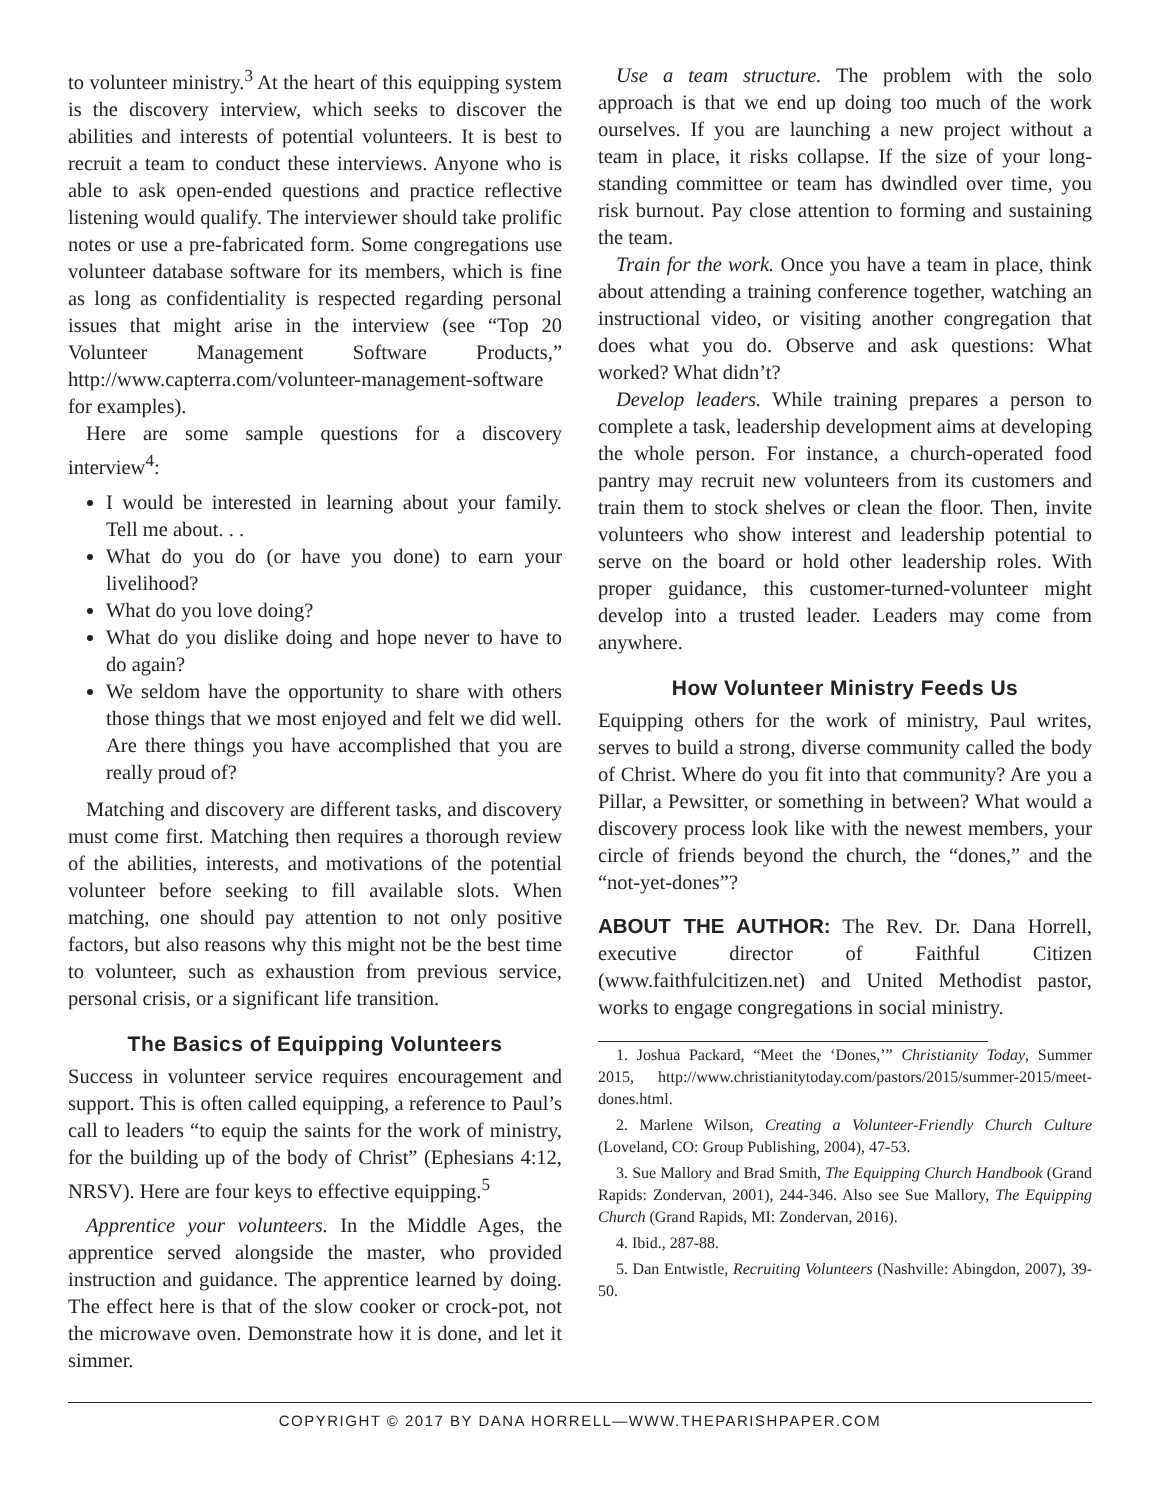to volunteer ministry.<sup>3</sup> At the heart of this equipping system is the discovery interview, which seeks to discover the abilities and interests of potential volunteers. It is best to recruit a team to conduct these interviews. Anyone who is able to ask open-ended questions and practice reflective listening would qualify. The interviewer should take prolific notes or use a pre-fabricated form. Some congregations use volunteer database software for its members, which is fine as long as confidentiality is respected regarding personal issues that might arise in the interview (see “Top 20 Volunteer Management Software Products,” http://www.capterra.com/volunteer-management-software for examples).
Here are some sample questions for a discovery interview<sup>4</sup>:
I would be interested in learning about your family. Tell me about. . .
What do you do (or have you done) to earn your livelihood?
What do you love doing?
What do you dislike doing and hope never to have to do again?
We seldom have the opportunity to share with others those things that we most enjoyed and felt we did well. Are there things you have accomplished that you are really proud of?
Matching and discovery are different tasks, and discovery must come first. Matching then requires a thorough review of the abilities, interests, and motivations of the potential volunteer before seeking to fill available slots. When matching, one should pay attention to not only positive factors, but also reasons why this might not be the best time to volunteer, such as exhaustion from previous service, personal crisis, or a significant life transition.
The Basics of Equipping Volunteers
Success in volunteer service requires encouragement and support. This is often called equipping, a reference to Paul’s call to leaders “to equip the saints for the work of ministry, for the building up of the body of Christ” (Ephesians 4:12, NRSV). Here are four keys to effective equipping.<sup>5</sup>
Apprentice your volunteers. In the Middle Ages, the apprentice served alongside the master, who provided instruction and guidance. The apprentice learned by doing. The effect here is that of the slow cooker or crock-pot, not the microwave oven. Demonstrate how it is done, and let it simmer.
Use a team structure. The problem with the solo approach is that we end up doing too much of the work ourselves. If you are launching a new project without a team in place, it risks collapse. If the size of your long-standing committee or team has dwindled over time, you risk burnout. Pay close attention to forming and sustaining the team.
Train for the work. Once you have a team in place, think about attending a training conference together, watching an instructional video, or visiting another congregation that does what you do. Observe and ask questions: What worked? What didn’t?
Develop leaders. While training prepares a person to complete a task, leadership development aims at developing the whole person. For instance, a church-operated food pantry may recruit new volunteers from its customers and train them to stock shelves or clean the floor. Then, invite volunteers who show interest and leadership potential to serve on the board or hold other leadership roles. With proper guidance, this customer-turned-volunteer might develop into a trusted leader. Leaders may come from anywhere.
How Volunteer Ministry Feeds Us
Equipping others for the work of ministry, Paul writes, serves to build a strong, diverse community called the body of Christ. Where do you fit into that community? Are you a Pillar, a Pewsitter, or something in between? What would a discovery process look like with the newest members, your circle of friends beyond the church, the “dones,” and the “not-yet-dones”?
ABOUT THE AUTHOR: The Rev. Dr. Dana Horrell, executive director of Faithful Citizen (www.faithfulcitizen.net) and United Methodist pastor, works to engage congregations in social ministry.
1. Joshua Packard, “Meet the ‘Dones,’” Christianity Today, Summer 2015, http://www.christianitytoday.com/pastors/2015/summer-2015/meet-dones.html.
2. Marlene Wilson, Creating a Volunteer-Friendly Church Culture (Loveland, CO: Group Publishing, 2004), 47-53.
3. Sue Mallory and Brad Smith, The Equipping Church Handbook (Grand Rapids: Zondervan, 2001), 244-346. Also see Sue Mallory, The Equipping Church (Grand Rapids, MI: Zondervan, 2016).
4. Ibid., 287-88.
5. Dan Entwistle, Recruiting Volunteers (Nashville: Abingdon, 2007), 39-50.
COPYRIGHT © 2017 BY DANA HORRELL—WWW.THEPARISHPAPER.COM